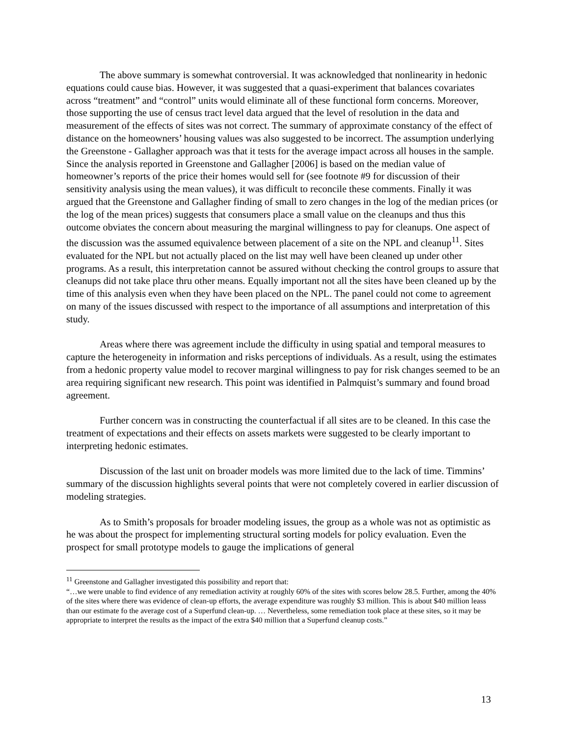The above summary is somewhat controversial. It was acknowledged that nonlinearity in hedonic equations could cause bias. However, it was suggested that a quasi-experiment that balances covariates across “treatment” and “control” units would eliminate all of these functional form concerns. Moreover, those supporting the use of census tract level data argued that the level of resolution in the data and measurement of the effects of sites was not correct. The summary of approximate constancy of the effect of distance on the homeowners’ housing values was also suggested to be incorrect. The assumption underlying the Greenstone - Gallagher approach was that it tests for the average impact across all houses in the sample. Since the analysis reported in Greenstone and Gallagher [2006] is based on the median value of homeowner’s reports of the price their homes would sell for (see footnote #9 for discussion of their sensitivity analysis using the mean values), it was difficult to reconcile these comments. Finally it was argued that the Greenstone and Gallagher finding of small to zero changes in the log of the median prices (or the log of the mean prices) suggests that consumers place a small value on the cleanups and thus this outcome obviates the concern about measuring the marginal willingness to pay for cleanups. One aspect of the discussion was the assumed equivalence between placement of a site on the NPL and cleanup<sup>11</sup>. Sites evaluated for the NPL but not actually placed on the list may well have been cleaned up under other programs. As a result, this interpretation cannot be assured without checking the control groups to assure that cleanups did not take place thru other means. Equally important not all the sites have been cleaned up by the time of this analysis even when they have been placed on the NPL. The panel could not come to agreement on many of the issues discussed with respect to the importance of all assumptions and interpretation of this study.
Areas where there was agreement include the difficulty in using spatial and temporal measures to capture the heterogeneity in information and risks perceptions of individuals. As a result, using the estimates from a hedonic property value model to recover marginal willingness to pay for risk changes seemed to be an area requiring significant new research. This point was identified in Palmquist’s summary and found broad agreement.
Further concern was in constructing the counterfactual if all sites are to be cleaned. In this case the treatment of expectations and their effects on assets markets were suggested to be clearly important to interpreting hedonic estimates.
Discussion of the last unit on broader models was more limited due to the lack of time. Timmins’ summary of the discussion highlights several points that were not completely covered in earlier discussion of modeling strategies.
As to Smith’s proposals for broader modeling issues, the group as a whole was not as optimistic as he was about the prospect for implementing structural sorting models for policy evaluation. Even the prospect for small prototype models to gauge the implications of general
<sup>11</sup> Greenstone and Gallagher investigated this possibility and report that:
“…we were unable to find evidence of any remediation activity at roughly 60% of the sites with scores below 28.5. Further, among the 40% of the sites where there was evidence of clean-up efforts, the average expenditure was roughly $3 million. This is about $40 million leass than our estimate fo the average cost of a Superfund clean-up. … Nevertheless, some remediation took place at these sites, so it may be appropriate to interpret the results as the impact of the extra $40 million that a Superfund cleanup costs.”
13